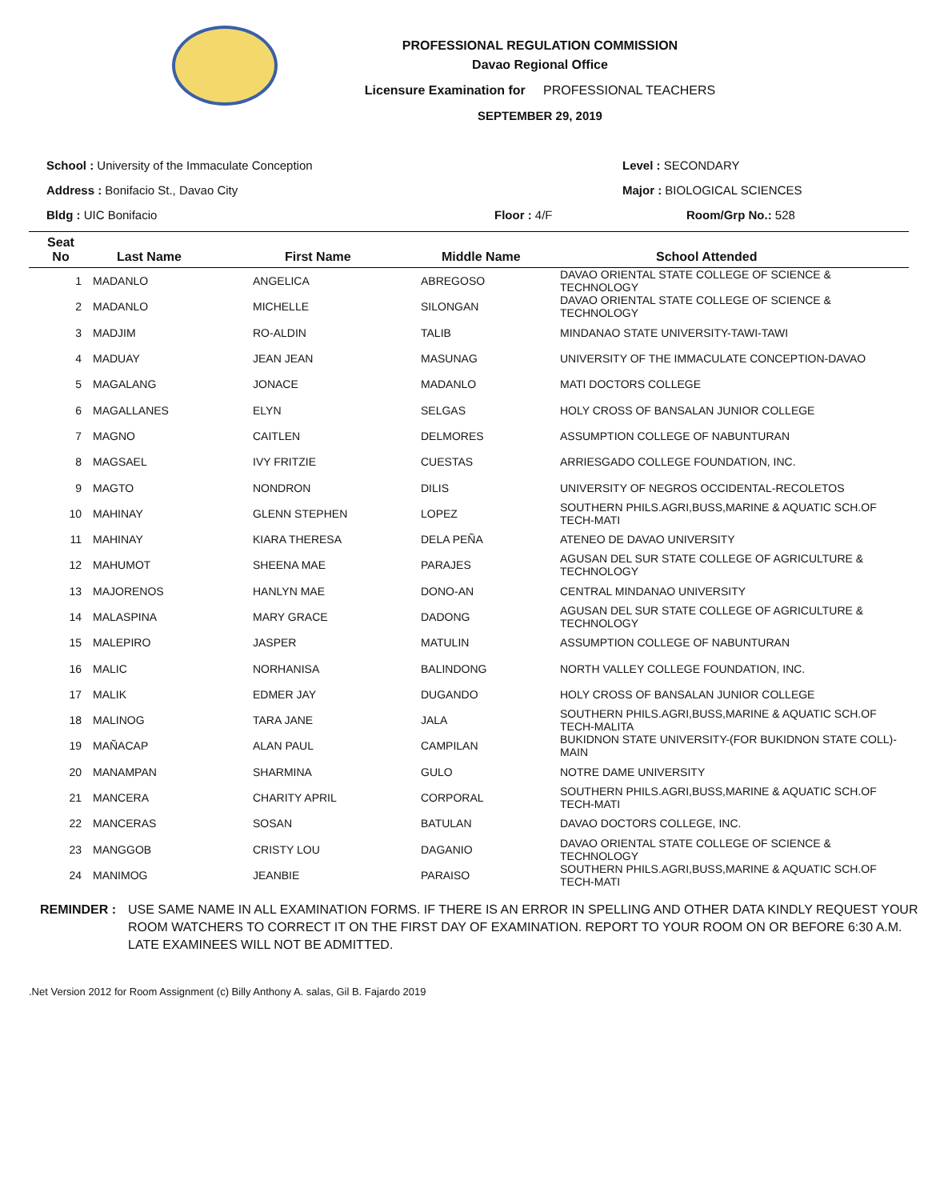PROFESSIONAL REGULATION COMMISSION
Davao Regional Office
Licensure Examination for PROFESSIONAL TEACHERS
SEPTEMBER 29, 2019
School : University of the Immaculate Conception
Level : SECONDARY
Address : Bonifacio St., Davao City
Major : BIOLOGICAL SCIENCES
Bldg : UIC Bonifacio
Floor : 4/F
Room/Grp No.: 528
| Seat No | Last Name | First Name | Middle Name | School Attended |
| --- | --- | --- | --- | --- |
| 1 | MADANLO | ANGELICA | ABREGOSO | DAVAO ORIENTAL STATE COLLEGE OF SCIENCE & TECHNOLOGY |
| 2 | MADANLO | MICHELLE | SILONGAN | DAVAO ORIENTAL STATE COLLEGE OF SCIENCE & TECHNOLOGY |
| 3 | MADJIM | RO-ALDIN | TALIB | MINDANAO STATE UNIVERSITY-TAWI-TAWI |
| 4 | MADUAY | JEAN JEAN | MASUNAG | UNIVERSITY OF THE IMMACULATE CONCEPTION-DAVAO |
| 5 | MAGALANG | JONACE | MADANLO | MATI DOCTORS COLLEGE |
| 6 | MAGALLANES | ELYN | SELGAS | HOLY CROSS OF BANSALAN JUNIOR COLLEGE |
| 7 | MAGNO | CAITLEN | DELMORES | ASSUMPTION COLLEGE OF NABUNTURAN |
| 8 | MAGSAEL | IVY FRITZIE | CUESTAS | ARRIESGADO COLLEGE FOUNDATION, INC. |
| 9 | MAGTO | NONDRON | DILIS | UNIVERSITY OF NEGROS OCCIDENTAL-RECOLETOS |
| 10 | MAHINAY | GLENN STEPHEN | LOPEZ | SOUTHERN PHILS.AGRI,BUSS,MARINE & AQUATIC SCH.OF TECH-MATI |
| 11 | MAHINAY | KIARA THERESA | DELA PEÑA | ATENEO DE DAVAO UNIVERSITY |
| 12 | MAHUMOT | SHEENA MAE | PARAJES | AGUSAN DEL SUR STATE COLLEGE OF AGRICULTURE & TECHNOLOGY |
| 13 | MAJORENOS | HANLYN MAE | DONO-AN | CENTRAL MINDANAO UNIVERSITY |
| 14 | MALASPINA | MARY GRACE | DADONG | AGUSAN DEL SUR STATE COLLEGE OF AGRICULTURE & TECHNOLOGY |
| 15 | MALEPIRO | JASPER | MATULIN | ASSUMPTION COLLEGE OF NABUNTURAN |
| 16 | MALIC | NORHANISA | BALINDONG | NORTH VALLEY COLLEGE FOUNDATION, INC. |
| 17 | MALIK | EDMER JAY | DUGANDO | HOLY CROSS OF BANSALAN JUNIOR COLLEGE |
| 18 | MALINOG | TARA JANE | JALA | SOUTHERN PHILS.AGRI,BUSS,MARINE & AQUATIC SCH.OF TECH-MALITA |
| 19 | MAÑACAP | ALAN PAUL | CAMPILAN | BUKIDNON STATE UNIVERSITY-(FOR BUKIDNON STATE COLL)- MAIN |
| 20 | MANAMPAN | SHARMINA | GULO | NOTRE DAME UNIVERSITY |
| 21 | MANCERA | CHARITY APRIL | CORPORAL | SOUTHERN PHILS.AGRI,BUSS,MARINE & AQUATIC SCH.OF TECH-MATI |
| 22 | MANCERAS | SOSAN | BATULAN | DAVAO DOCTORS COLLEGE, INC. |
| 23 | MANGGOB | CRISTY LOU | DAGANIO | DAVAO ORIENTAL STATE COLLEGE OF SCIENCE & TECHNOLOGY |
| 24 | MANIMOG | JEANBIE | PARAISO | SOUTHERN PHILS.AGRI,BUSS,MARINE & AQUATIC SCH.OF TECH-MATI |
REMINDER : USE SAME NAME IN ALL EXAMINATION FORMS. IF THERE IS AN ERROR IN SPELLING AND OTHER DATA KINDLY REQUEST YOUR ROOM WATCHERS TO CORRECT IT ON THE FIRST DAY OF EXAMINATION. REPORT TO YOUR ROOM ON OR BEFORE 6:30 A.M. LATE EXAMINEES WILL NOT BE ADMITTED.
.Net Version 2012 for Room Assignment (c) Billy Anthony A. salas, Gil B. Fajardo 2019